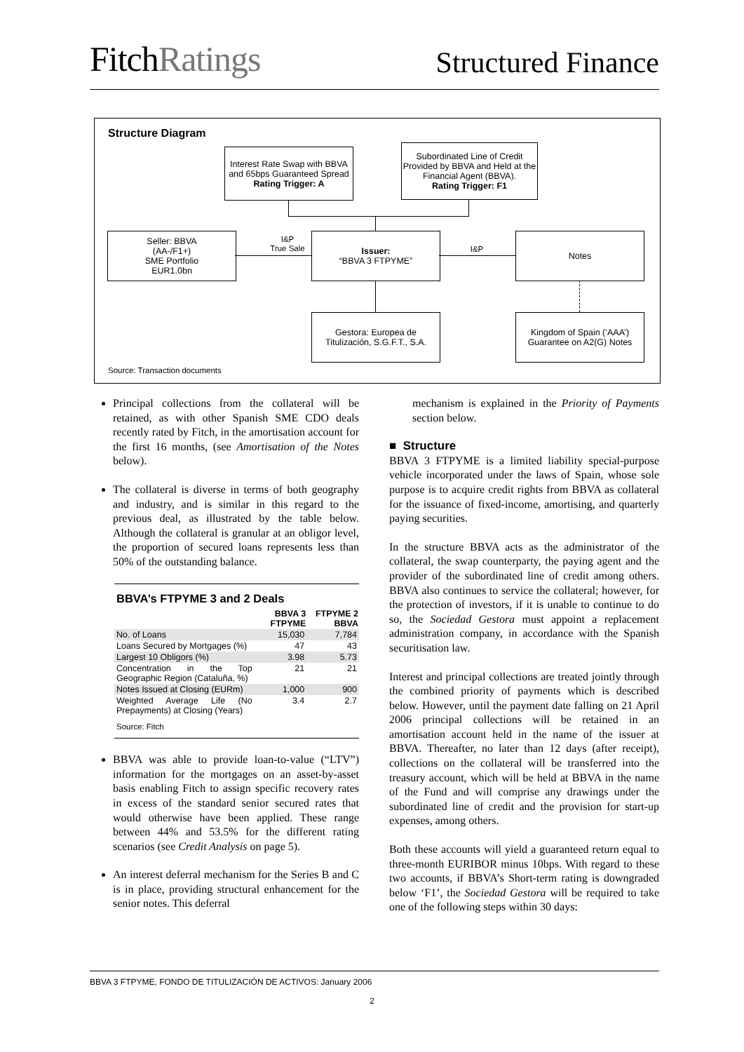FitchRatings
Structured Finance
Structure Diagram
Interest Rate Swap with BBVA and 65bps Guaranteed Spread
Rating Trigger: A
Subordinated Line of Credit Provided by BBVA and Held at the Financial Agent (BBVA).
Rating Trigger: F1
Seller: BBVA
(AA-/F1+)
SME Portfolio
EUR1.0bn
I&P
True Sale
Issuer:
“BBVA 3 FTPYME”
I&P
Notes
Gestora: Europea de Titulización, S.G.F.T., S.A.
Kingdom of Spain (‘AAA’) Guarantee on A2(G) Notes
Source: Transaction documents
Principal collections from the collateral will be retained, as with other Spanish SME CDO deals recently rated by Fitch, in the amortisation account for the first 16 months, (see Amortisation of the Notes below).
The collateral is diverse in terms of both geography and industry, and is similar in this regard to the previous deal, as illustrated by the table below. Although the collateral is granular at an obligor level, the proportion of secured loans represents less than 50% of the outstanding balance.
BBVA’s FTPYME 3 and 2 Deals
| | BBVA 3 FTPYME | FTPYME 2 BBVA |
| --- | --- | --- |
| No. of Loans | 15,030 | 7,784 |
| Loans Secured by Mortgages (%) | 47 | 43 |
| Largest 10 Obligors (%) | 3.98 | 5.73 |
| Concentration in the Top Geographic Region (Cataluña, %) | 21 | 21 |
| Notes Issued at Closing (EURm) | 1,000 | 900 |
| Weighted Average Life (No Prepayments) at Closing (Years) | 3.4 | 2.7 |
| Source: Fitch | | |
BBVA was able to provide loan-to-value (“LTV”) information for the mortgages on an asset-by-asset basis enabling Fitch to assign specific recovery rates in excess of the standard senior secured rates that would otherwise have been applied. These range between 44% and 53.5% for the different rating scenarios (see Credit Analysis on page 5).
An interest deferral mechanism for the Series B and C is in place, providing structural enhancement for the senior notes. This deferral
mechanism is explained in the Priority of Payments section below.
■ Structure
BBVA 3 FTPYME is a limited liability special-purpose vehicle incorporated under the laws of Spain, whose sole purpose is to acquire credit rights from BBVA as collateral for the issuance of fixed-income, amortising, and quarterly paying securities.
In the structure BBVA acts as the administrator of the collateral, the swap counterparty, the paying agent and the provider of the subordinated line of credit among others. BBVA also continues to service the collateral; however, for the protection of investors, if it is unable to continue to do so, the Sociedad Gestora must appoint a replacement administration company, in accordance with the Spanish securitisation law.
Interest and principal collections are treated jointly through the combined priority of payments which is described below. However, until the payment date falling on 21 April 2006 principal collections will be retained in an amortisation account held in the name of the issuer at BBVA. Thereafter, no later than 12 days (after receipt), collections on the collateral will be transferred into the treasury account, which will be held at BBVA in the name of the Fund and will comprise any drawings under the subordinated line of credit and the provision for start-up expenses, among others.
Both these accounts will yield a guaranteed return equal to three-month EURIBOR minus 10bps. With regard to these two accounts, if BBVA’s Short-term rating is downgraded below ‘F1’, the Sociedad Gestora will be required to take one of the following steps within 30 days:
BBVA 3 FTPYME, FONDO DE TITULIZACIÓN DE ACTIVOS: January 2006
2